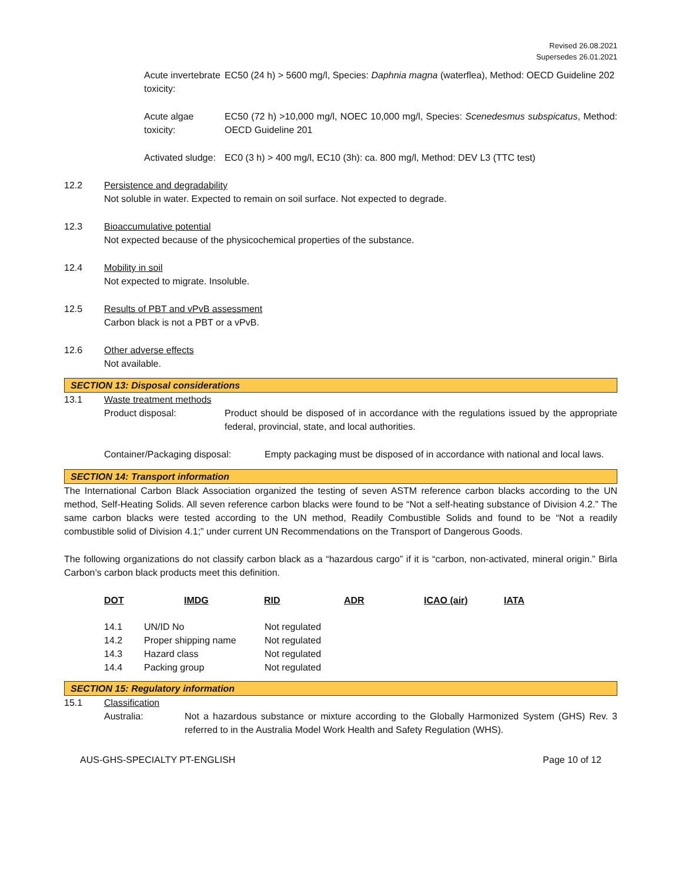Revised 26.08.2021
Supersedes 26.01.2021
Acute invertebrate toxicity: EC50 (24 h) > 5600 mg/l, Species: Daphnia magna (waterflea), Method: OECD Guideline 202
Acute algae toxicity: EC50 (72 h) >10,000 mg/l, NOEC 10,000 mg/l, Species: Scenedesmus subspicatus, Method: OECD Guideline 201
Activated sludge: EC0 (3 h) > 400 mg/l, EC10 (3h): ca. 800 mg/l, Method: DEV L3 (TTC test)
12.2 Persistence and degradability
Not soluble in water. Expected to remain on soil surface. Not expected to degrade.
12.3 Bioaccumulative potential
Not expected because of the physicochemical properties of the substance.
12.4 Mobility in soil
Not expected to migrate. Insoluble.
12.5 Results of PBT and vPvB assessment
Carbon black is not a PBT or a vPvB.
12.6 Other adverse effects
Not available.
SECTION 13: Disposal considerations
13.1 Waste treatment methods
Product disposal: Product should be disposed of in accordance with the regulations issued by the appropriate federal, provincial, state, and local authorities.
Container/Packaging disposal: Empty packaging must be disposed of in accordance with national and local laws.
SECTION 14: Transport information
The International Carbon Black Association organized the testing of seven ASTM reference carbon blacks according to the UN method, Self-Heating Solids. All seven reference carbon blacks were found to be “Not a self-heating substance of Division 4.2.” The same carbon blacks were tested according to the UN method, Readily Combustible Solids and found to be “Not a readily combustible solid of Division 4.1;” under current UN Recommendations on the Transport of Dangerous Goods.
The following organizations do not classify carbon black as a “hazardous cargo” if it is “carbon, non-activated, mineral origin.” Birla Carbon’s carbon black products meet this definition.
DOT IMDG RID ADR ICAO (air) IATA
| 14.1 | UN/ID No | Not regulated |
| 14.2 | Proper shipping name | Not regulated |
| 14.3 | Hazard class | Not regulated |
| 14.4 | Packing group | Not regulated |
SECTION 15: Regulatory information
15.1 Classification
Australia: Not a hazardous substance or mixture according to the Globally Harmonized System (GHS) Rev. 3 referred to in the Australia Model Work Health and Safety Regulation (WHS).
AUS-GHS-SPECIALTY PT-ENGLISH Page 10 of 12